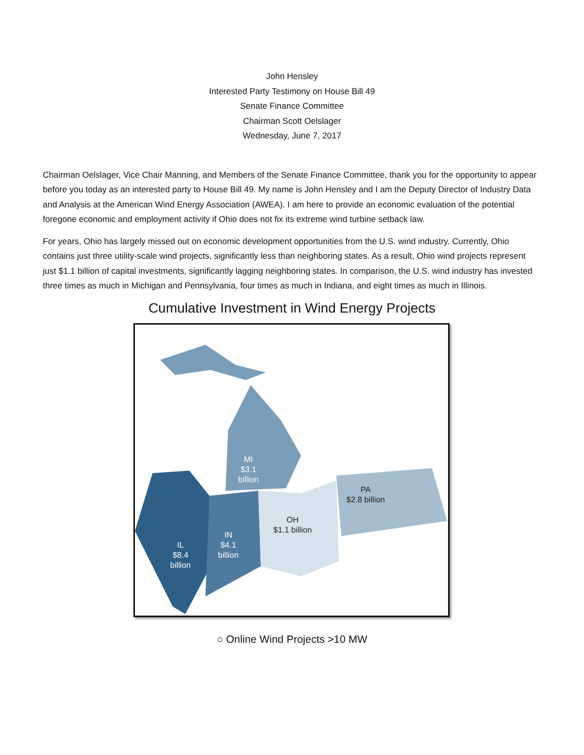John Hensley
Interested Party Testimony on House Bill 49
Senate Finance Committee
Chairman Scott Oelslager
Wednesday, June 7, 2017
Chairman Oelslager, Vice Chair Manning, and Members of the Senate Finance Committee, thank you for the opportunity to appear before you today as an interested party to House Bill 49. My name is John Hensley and I am the Deputy Director of Industry Data and Analysis at the American Wind Energy Association (AWEA). I am here to provide an economic evaluation of the potential foregone economic and employment activity if Ohio does not fix its extreme wind turbine setback law.
For years, Ohio has largely missed out on economic development opportunities from the U.S. wind industry. Currently, Ohio contains just three utility-scale wind projects, significantly less than neighboring states. As a result, Ohio wind projects represent just $1.1 billion of capital investments, significantly lagging neighboring states. In comparison, the U.S. wind industry has invested three times as much in Michigan and Pennsylvania, four times as much in Indiana, and eight times as much in Illinois.
Cumulative Investment in Wind Energy Projects
MI
$3.1
billion
PA
$2.8 billion
OH
$1.1 billion
IN
$4.1
billion
IL
$8.4
billion
○ Online Wind Projects >10 MW